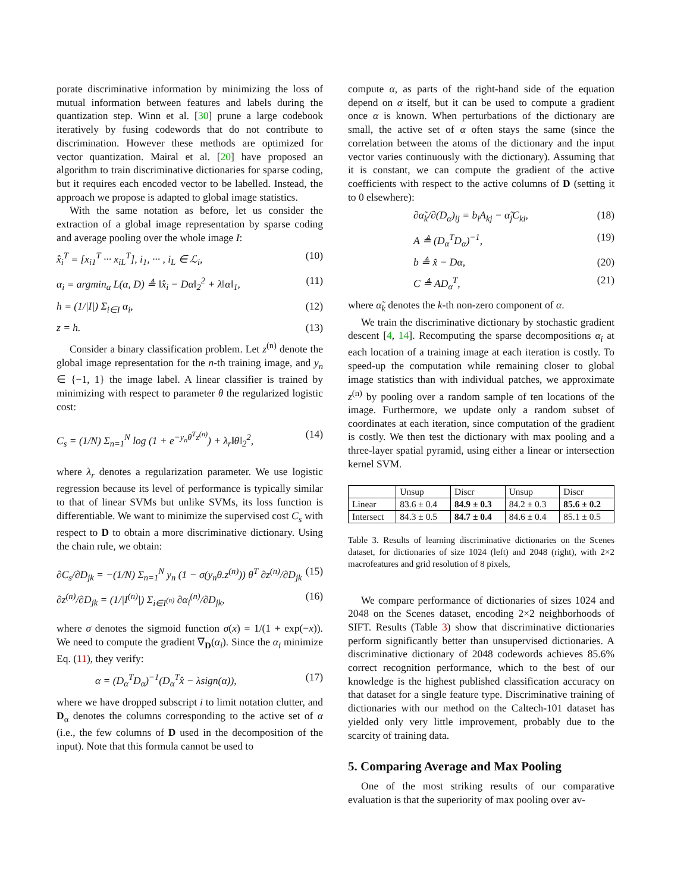porate discriminative information by minimizing the loss of mutual information between features and labels during the quantization step. Winn et al. [30] prune a large codebook iteratively by fusing codewords that do not contribute to discrimination. However these methods are optimized for vector quantization. Mairal et al. [20] have proposed an algorithm to train discriminative dictionaries for sparse coding, but it requires each encoded vector to be labelled. Instead, the approach we propose is adapted to global image statistics.
With the same notation as before, let us consider the extraction of a global image representation by sparse coding and average pooling over the whole image I:
x̂<sub>i</sub><sup>T</sup> = [x<sub>i1</sub><sup>T</sup> ··· x<sub>iL</sub><sup>T</sup>], i<sub>1</sub>, ··· , i<sub>L</sub> ∈ ℒ<sub>i</sub>, (10)
α<sub>i</sub> = argmin<sub>α</sub> L(α, D) ≜ ‖x̂<sub>i</sub> − Dα‖<sub>2</sub><sup>2</sup> + λ‖α‖<sub>1</sub>, (11)
h = (1/|I|) Σ<sub>i∈I</sub> α<sub>i</sub>, (12)
z = h. (13)
Consider a binary classification problem. Let z<sup>(n)</sup> denote the global image representation for the n-th training image, and y<sub>n</sub> ∈ {−1, 1} the image label. A linear classifier is trained by minimizing with respect to parameter θ the regularized logistic cost:
C<sub>s</sub> = (1/N) Σ<sub>n=1</sub><sup>N</sup> log (1 + e<sup>−y<sub>n</sub>θ<sup>T</sup>z<sup>(n)</sup></sup>) + λ<sub>r</sub>‖θ‖<sub>2</sub><sup>2</sup>, (14)
where λ<sub>r</sub> denotes a regularization parameter. We use logistic regression because its level of performance is typically similar to that of linear SVMs but unlike SVMs, its loss function is differentiable. We want to minimize the supervised cost C<sub>s</sub> with respect to D to obtain a more discriminative dictionary. Using the chain rule, we obtain:
∂C<sub>s</sub>/∂D<sub>jk</sub> = −(1/N) Σ<sub>n=1</sub><sup>N</sup> y<sub>n</sub> (1 − σ(y<sub>n</sub>θ.z<sup>(n)</sup>)) θ<sup>T</sup> ∂z<sup>(n)</sup>/∂D<sub>jk</sub> (15)
∂z<sup>(n)</sup>/∂D<sub>jk</sub> = (1/|I<sup>(n)</sup>|) Σ<sub>i∈I<sup>(n)</sup></sub> ∂α<sub>i</sub><sup>(n)</sup>/∂D<sub>jk</sub>, (16)
where σ denotes the sigmoid function σ(x) = 1/(1 + exp(−x)). We need to compute the gradient ∇<sub>D</sub>(α<sub>i</sub>). Since the α<sub>i</sub> minimize Eq. (11), they verify:
α = (D<sub>α</sub><sup>T</sup>D<sub>α</sub>)<sup>−1</sup>(D<sub>α</sub><sup>T</sup>x̂ − λsign(α)), (17)
where we have dropped subscript i to limit notation clutter, and D<sub>α</sub> denotes the columns corresponding to the active set of α (i.e., the few columns of D used in the decomposition of the input). Note that this formula cannot be used to
compute α, as parts of the right-hand side of the equation depend on α itself, but it can be used to compute a gradient once α is known. When perturbations of the dictionary are small, the active set of α often stays the same (since the correlation between the atoms of the dictionary and the input vector varies continuously with the dictionary). Assuming that it is constant, we can compute the gradient of the active coefficients with respect to the active columns of D (setting it to 0 elsewhere):
∂α̃<sub>k</sub>/∂(D<sub>α</sub>)<sub>ij</sub> = b<sub>i</sub>A<sub>kj</sub> − α̃<sub>j</sub>C<sub>ki</sub>, (18)
A ≜ (D<sub>α</sub><sup>T</sup>D<sub>α</sub>)<sup>−1</sup>, (19)
b ≜ x̂ − Dα, (20)
C ≜ AD<sub>α</sub><sup>T</sup>, (21)
where α̃<sub>k</sub> denotes the k-th non-zero component of α.
We train the discriminative dictionary by stochastic gradient descent [4, 14]. Recomputing the sparse decompositions α<sub>i</sub> at each location of a training image at each iteration is costly. To speed-up the computation while remaining closer to global image statistics than with individual patches, we approximate z<sup>(n)</sup> by pooling over a random sample of ten locations of the image. Furthermore, we update only a random subset of coordinates at each iteration, since computation of the gradient is costly. We then test the dictionary with max pooling and a three-layer spatial pyramid, using either a linear or intersection kernel SVM.
| | Unsup | Discr | Unsup | Discr |
| --- | --- | --- | --- | --- |
| Linear | 83.6 ± 0.4 | 84.9 ± 0.3 | 84.2 ± 0.3 | 85.6 ± 0.2 |
| Intersect | 84.3 ± 0.5 | 84.7 ± 0.4 | 84.6 ± 0.4 | 85.1 ± 0.5 |
Table 3. Results of learning discriminative dictionaries on the Scenes dataset, for dictionaries of size 1024 (left) and 2048 (right), with 2×2 macrofeatures and grid resolution of 8 pixels,
We compare performance of dictionaries of sizes 1024 and 2048 on the Scenes dataset, encoding 2×2 neighborhoods of SIFT. Results (Table 3) show that discriminative dictionaries perform significantly better than unsupervised dictionaries. A discriminative dictionary of 2048 codewords achieves 85.6% correct recognition performance, which to the best of our knowledge is the highest published classification accuracy on that dataset for a single feature type. Discriminative training of dictionaries with our method on the Caltech-101 dataset has yielded only very little improvement, probably due to the scarcity of training data.
5. Comparing Average and Max Pooling
One of the most striking results of our comparative evaluation is that the superiority of max pooling over av-